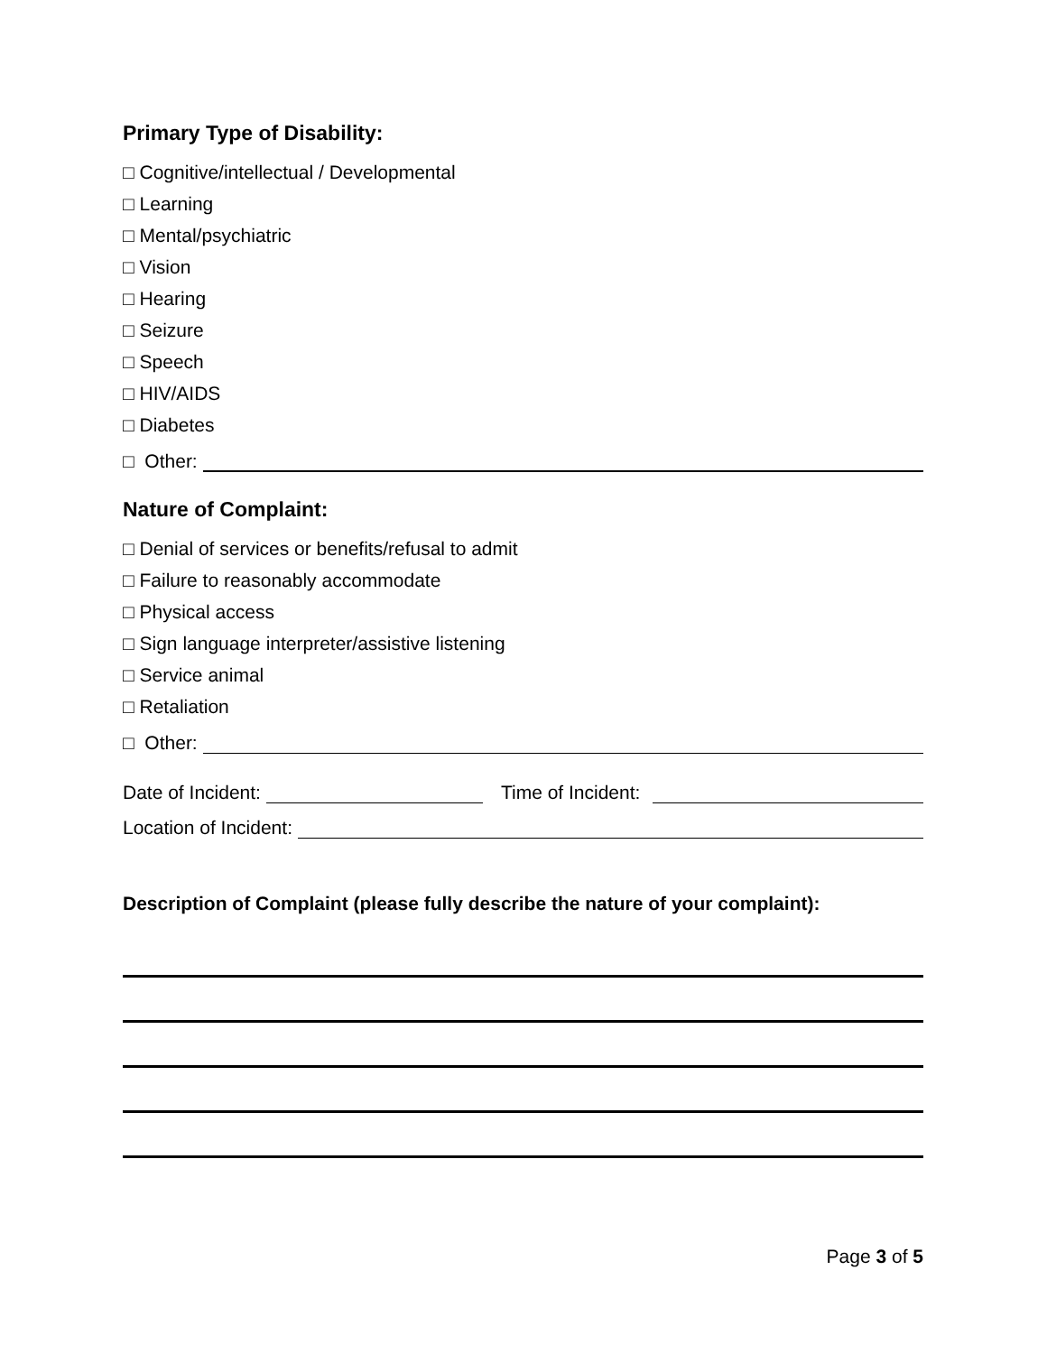Primary Type of Disability:
□ Cognitive/intellectual / Developmental
□ Learning
□ Mental/psychiatric
□ Vision
□ Hearing
□ Seizure
□ Speech
□ HIV/AIDS
□ Diabetes
□ Other:
Nature of Complaint:
□ Denial of services or benefits/refusal to admit
□ Failure to reasonably accommodate
□ Physical access
□ Sign language interpreter/assistive listening
□ Service animal
□ Retaliation
□ Other:
Date of Incident: Time of Incident:
Location of Incident:
Description of Complaint (please fully describe the nature of your complaint):
Page 3 of 5